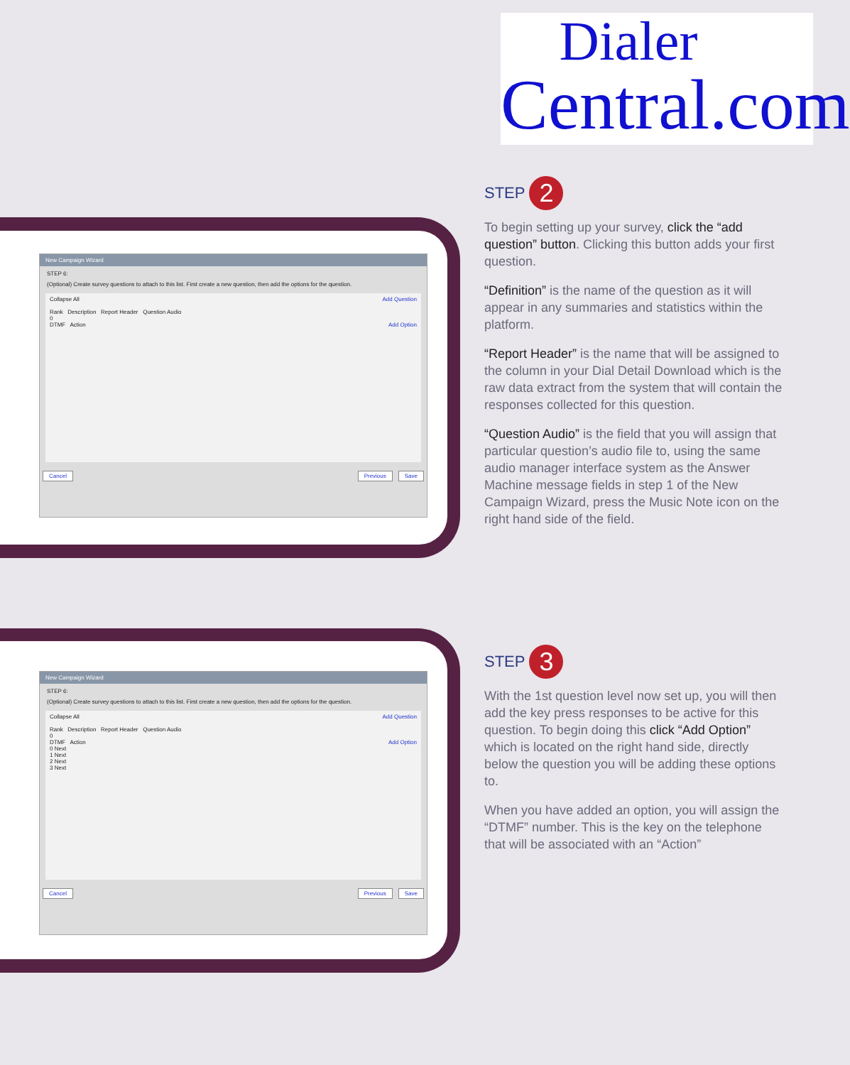Dialer
Central.com
New Campaign Wizard
STEP 6:
(Optional) Create survey questions to attach to this list. First create a new question, then add the options for the question.
Collapse All Add Question
Rank Description Report Header Question Audio
0
DTMF Action Add Option
Cancel Previous Save
New Campaign Wizard
STEP 6:
(Optional) Create survey questions to attach to this list. First create a new question, then add the options for the question.
Collapse All Add Question
Rank Description Report Header Question Audio
0
DTMF Action Add Option
0 Next
1 Next
2 Next
3 Next
Cancel Previous Save
STEP 2
To begin setting up your survey, click the “add question” button. Clicking this button adds your first question.
“Definition” is the name of the question as it will appear in any summaries and statistics within the platform.
“Report Header” is the name that will be assigned to the column in your Dial Detail Download which is the raw data extract from the system that will contain the responses collected for this question.
“Question Audio” is the field that you will assign that particular question’s audio file to, using the same audio manager interface system as the Answer Machine message fields in step 1 of the New Campaign Wizard, press the Music Note icon on the right hand side of the field.
STEP 3
With the 1st question level now set up, you will then add the key press responses to be active for this question. To begin doing this click “Add Option” which is located on the right hand side, directly below the question you will be adding these options to.
When you have added an option, you will assign the “DTMF” number. This is the key on the telephone that will be associated with an “Action”